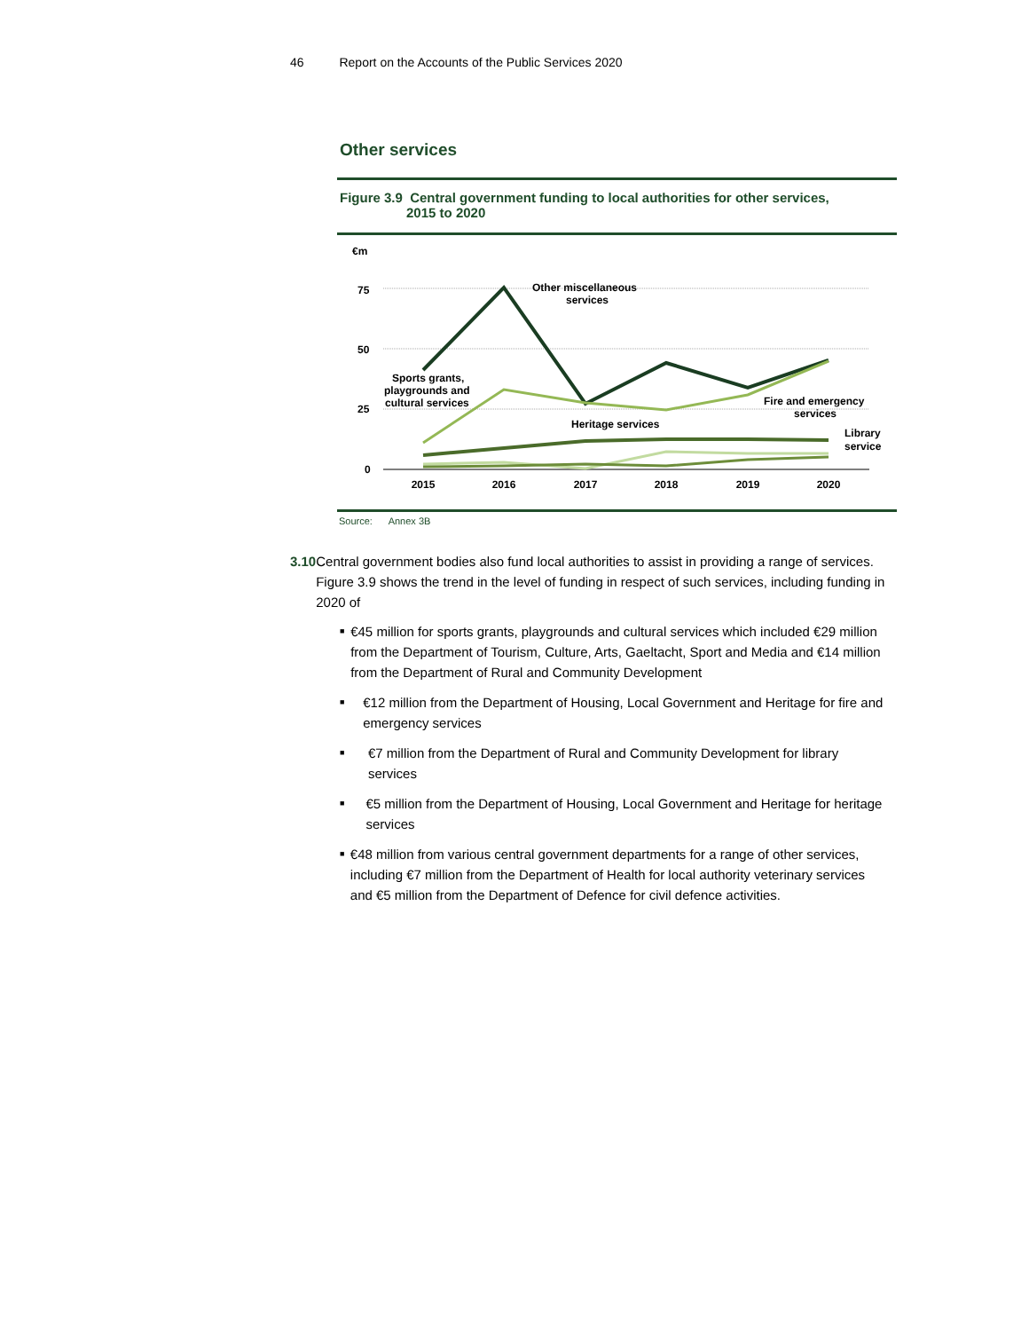46 Report on the Accounts of the Public Services 2020
Other services
Figure 3.9 Central government funding to local authorities for other services,
2015 to 2020
€m
75
50
25
0
2015
2016
2017
2018
2019
2020
Other miscellaneous
services
Sports grants,
playgrounds and
cultural services
Heritage services
Fire and emergency
services
Library
service
Source: Annex 3B
3.10 Central government bodies also fund local authorities to assist in providing a range of services. Figure 3.9 shows the trend in the level of funding in respect of such services, including funding in 2020 of
■ €45 million for sports grants, playgrounds and cultural services which included €29 million from the Department of Tourism, Culture, Arts, Gaeltacht, Sport and Media and €14 million from the Department of Rural and Community Development
■ €12 million from the Department of Housing, Local Government and Heritage for fire and emergency services
■ €7 million from the Department of Rural and Community Development for library services
■ €5 million from the Department of Housing, Local Government and Heritage for heritage services
■ €48 million from various central government departments for a range of other services, including €7 million from the Department of Health for local authority veterinary services and €5 million from the Department of Defence for civil defence activities.